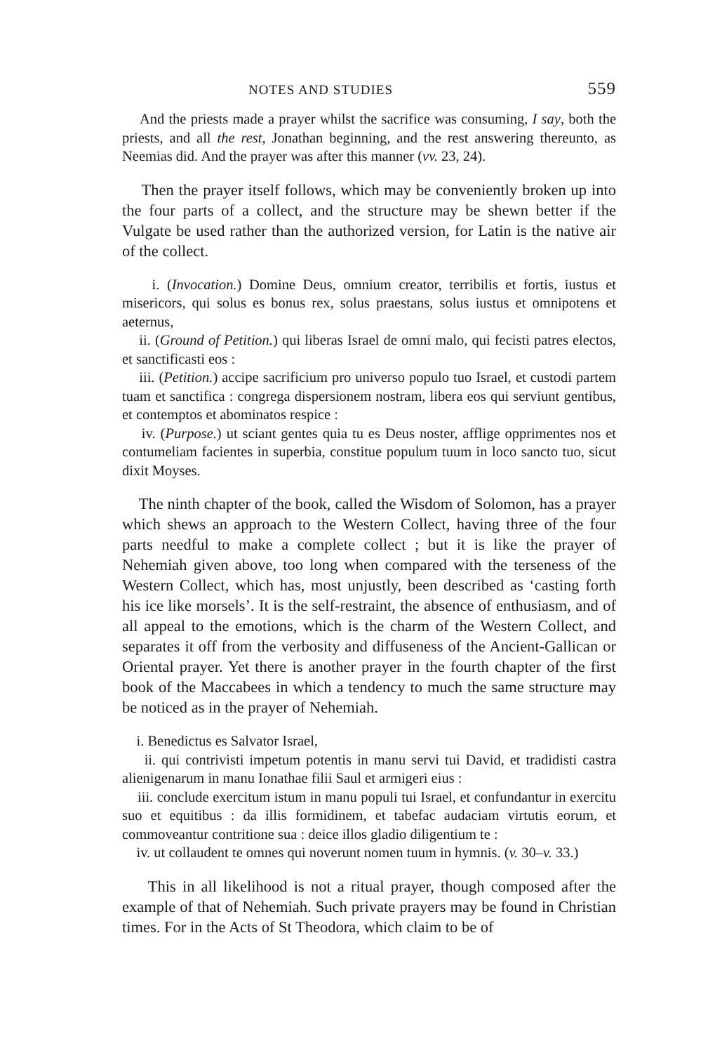NOTES AND STUDIES 559
And the priests made a prayer whilst the sacrifice was consuming, I say, both the priests, and all the rest, Jonathan beginning, and the rest answering thereunto, as Neemias did. And the prayer was after this manner (vv. 23, 24).
Then the prayer itself follows, which may be conveniently broken up into the four parts of a collect, and the structure may be shewn better if the Vulgate be used rather than the authorized version, for Latin is the native air of the collect.
i. (Invocation.) Domine Deus, omnium creator, terribilis et fortis, iustus et misericors, qui solus es bonus rex, solus praestans, solus iustus et omnipotens et aeternus,
ii. (Ground of Petition.) qui liberas Israel de omni malo, qui fecisti patres electos, et sanctificasti eos :
iii. (Petition.) accipe sacrificium pro universo populo tuo Israel, et custodi partem tuam et sanctifica : congrega dispersionem nostram, libera eos qui serviunt gentibus, et contemptos et abominatos respice :
iv. (Purpose.) ut sciant gentes quia tu es Deus noster, afflige opprimentes nos et contumeliam facientes in superbia, constitue populum tuum in loco sancto tuo, sicut dixit Moyses.
The ninth chapter of the book, called the Wisdom of Solomon, has a prayer which shews an approach to the Western Collect, having three of the four parts needful to make a complete collect ; but it is like the prayer of Nehemiah given above, too long when compared with the terseness of the Western Collect, which has, most unjustly, been described as ‘casting forth his ice like morsels’. It is the self-restraint, the absence of enthusiasm, and of all appeal to the emotions, which is the charm of the Western Collect, and separates it off from the verbosity and diffuseness of the Ancient-Gallican or Oriental prayer. Yet there is another prayer in the fourth chapter of the first book of the Maccabees in which a tendency to much the same structure may be noticed as in the prayer of Nehemiah.
i. Benedictus es Salvator Israel,
ii. qui contrivisti impetum potentis in manu servi tui David, et tradidisti castra alienigenarum in manu Ionathae filii Saul et armigeri eius :
iii. conclude exercitum istum in manu populi tui Israel, et confundantur in exercitu suo et equitibus : da illis formidinem, et tabefac audaciam virtutis eorum, et commoveantur contritione sua : deice illos gladio diligentium te :
iv. ut collaudent te omnes qui noverunt nomen tuum in hymnis. (v. 30–v. 33.)
This in all likelihood is not a ritual prayer, though composed after the example of that of Nehemiah. Such private prayers may be found in Christian times. For in the Acts of St Theodora, which claim to be of